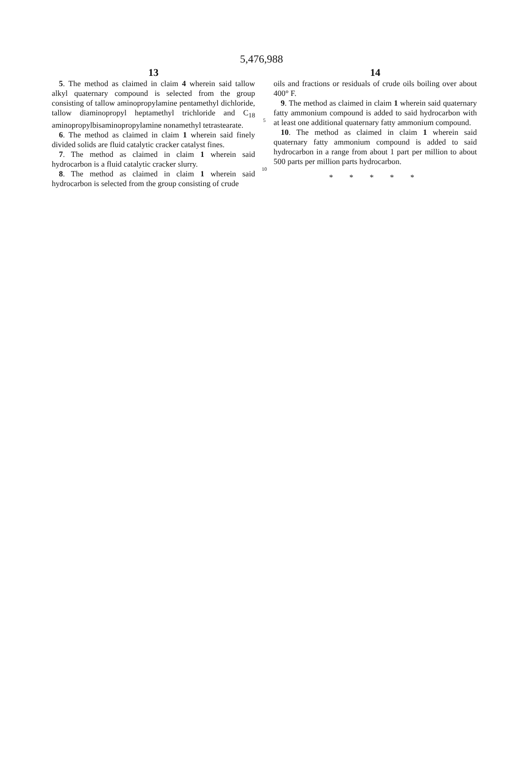5,476,988
13
5. The method as claimed in claim 4 wherein said tallow alkyl quaternary compound is selected from the group consisting of tallow aminopropylamine pentamethyl dichloride, tallow diaminopropyl heptamethyl trichloride and C<sub>18</sub> aminopropylbisaminopropylamine nonamethyl tetrastearate.
6. The method as claimed in claim 1 wherein said finely divided solids are fluid catalytic cracker catalyst fines.
7. The method as claimed in claim 1 wherein said hydrocarbon is a fluid catalytic cracker slurry.
8. The method as claimed in claim 1 wherein said hydrocarbon is selected from the group consisting of crude
5
10
14
oils and fractions or residuals of crude oils boiling over about 400° F.
9. The method as claimed in claim 1 wherein said quaternary fatty ammonium compound is added to said hydrocarbon with at least one additional quaternary fatty ammonium compound.
10. The method as claimed in claim 1 wherein said quaternary fatty ammonium compound is added to said hydrocarbon in a range from about 1 part per million to about 500 parts per million parts hydrocarbon.
* * * * *